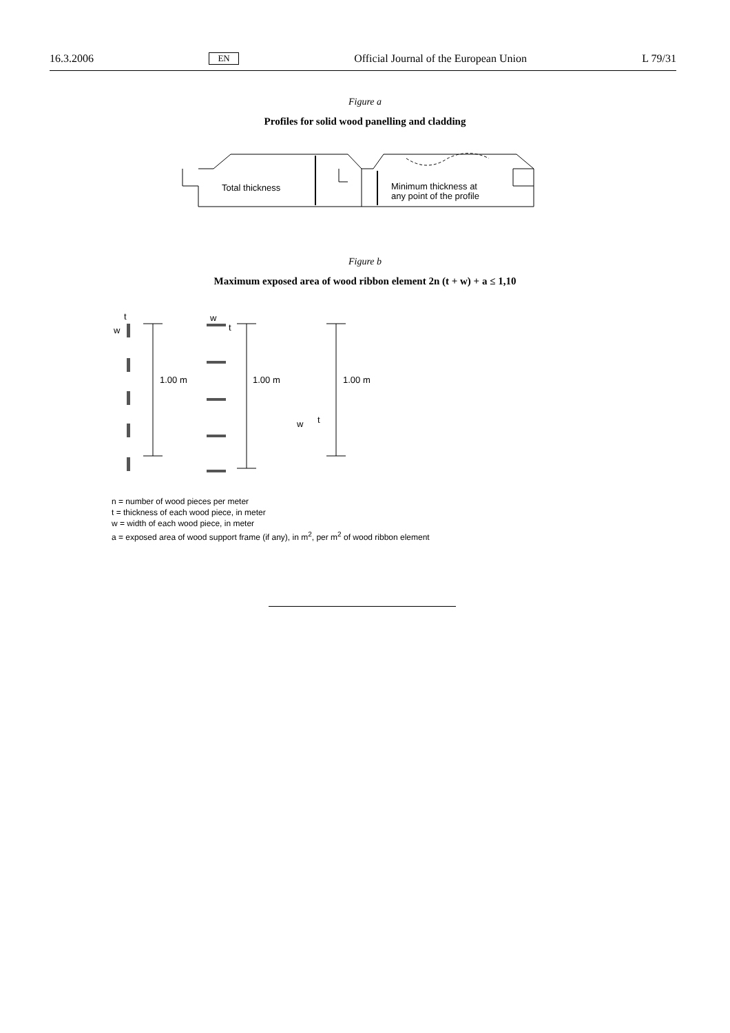16.3.2006 EN Official Journal of the European Union L 79/31
Figure a
Profiles for solid wood panelling and cladding
Total thickness
Minimum thickness at
any point of the profile
Figure b
Maximum exposed area of wood ribbon element 2n (t + w) + a ≤ 1,10
t
w
1.00 m
w
t
1.00 m
w t
1.00 m
n = number of wood pieces per meter
t = thickness of each wood piece, in meter
w = width of each wood piece, in meter
a = exposed area of wood support frame (if any), in m<sup>2</sup>, per m<sup>2</sup> of wood ribbon element